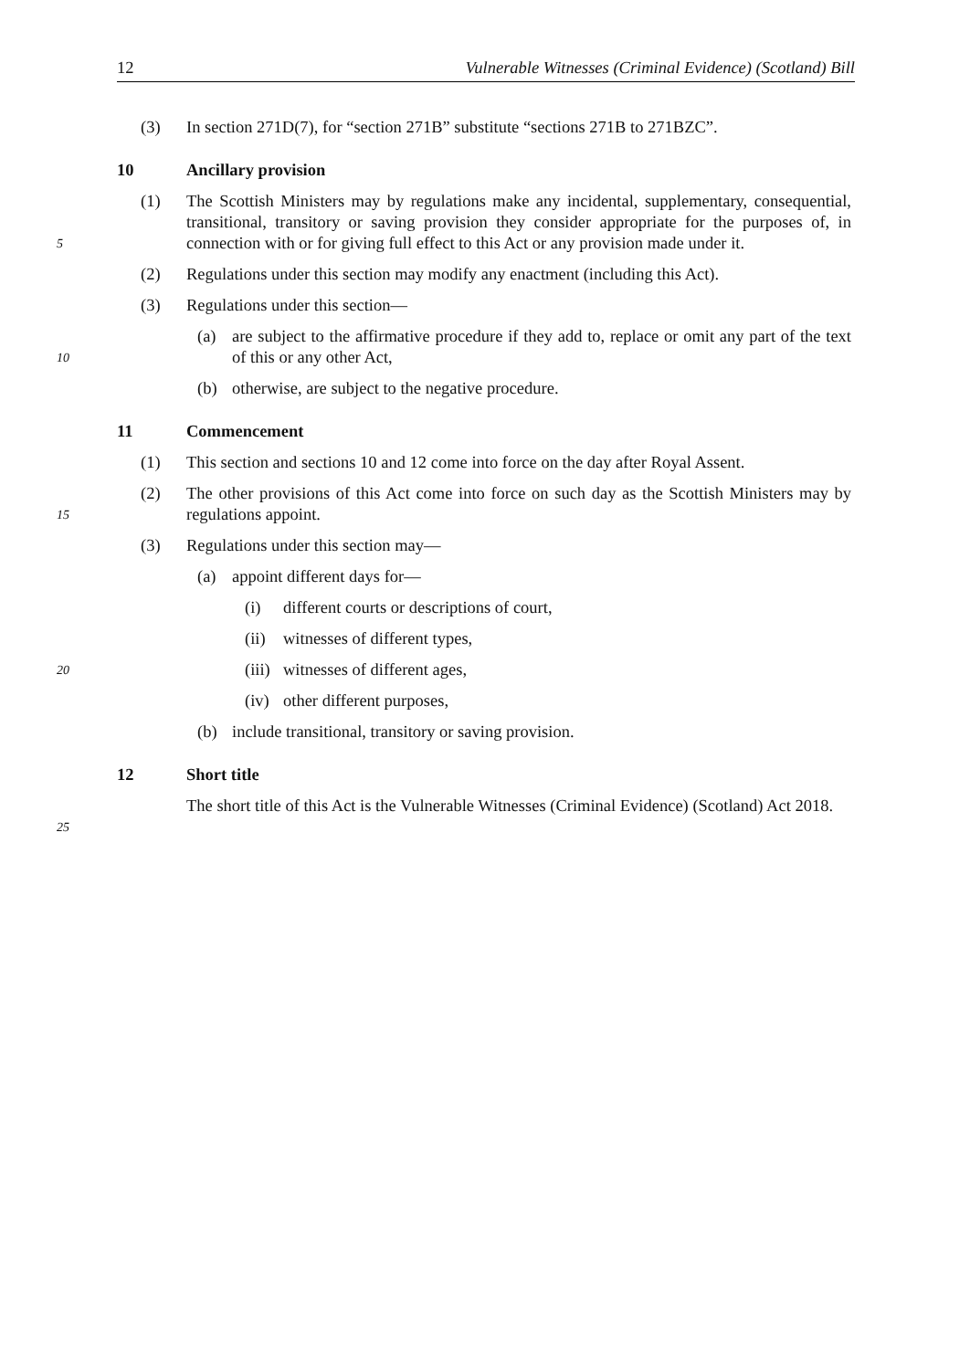12 Vulnerable Witnesses (Criminal Evidence) (Scotland) Bill
(3) In section 271D(7), for “section 271B” substitute “sections 271B to 271BZC”.
10 Ancillary provision
5
(1) The Scottish Ministers may by regulations make any incidental, supplementary, consequential, transitional, transitory or saving provision they consider appropriate for the purposes of, in connection with or for giving full effect to this Act or any provision made under it.
(2) Regulations under this section may modify any enactment (including this Act).
(3) Regulations under this section—
10
(a) are subject to the affirmative procedure if they add to, replace or omit any part of the text of this or any other Act,
(b) otherwise, are subject to the negative procedure.
11 Commencement
(1) This section and sections 10 and 12 come into force on the day after Royal Assent.
15
(2) The other provisions of this Act come into force on such day as the Scottish Ministers may by regulations appoint.
(3) Regulations under this section may—
(a) appoint different days for—
(i) different courts or descriptions of court,
(ii) witnesses of different types,
20
(iii) witnesses of different ages,
(iv) other different purposes,
(b) include transitional, transitory or saving provision.
12 Short title
25
The short title of this Act is the Vulnerable Witnesses (Criminal Evidence) (Scotland) Act 2018.